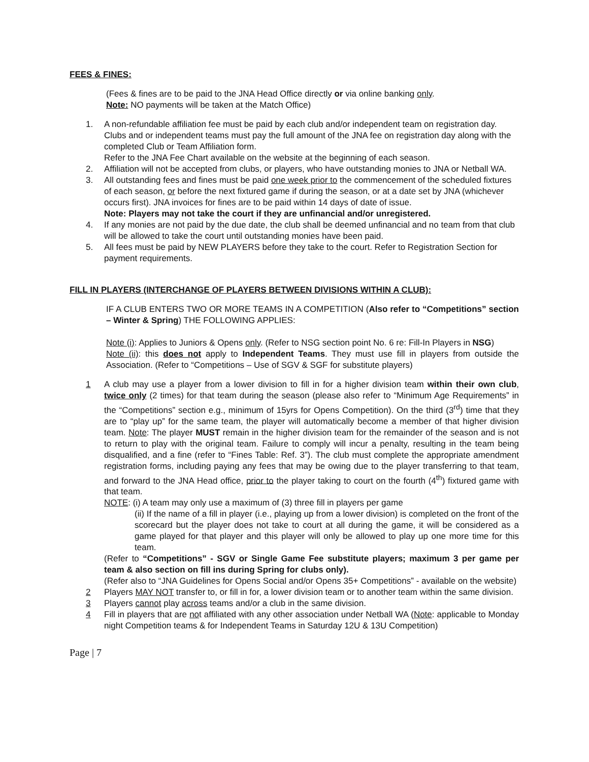FEES & FINES:
(Fees & fines are to be paid to the JNA Head Office directly or via online banking only.
Note: NO payments will be taken at the Match Office)
1. A non-refundable affiliation fee must be paid by each club and/or independent team on registration day. Clubs and or independent teams must pay the full amount of the JNA fee on registration day along with the completed Club or Team Affiliation form.
Refer to the JNA Fee Chart available on the website at the beginning of each season.
2. Affiliation will not be accepted from clubs, or players, who have outstanding monies to JNA or Netball WA.
3. All outstanding fees and fines must be paid one week prior to the commencement of the scheduled fixtures of each season, or before the next fixtured game if during the season, or at a date set by JNA (whichever occurs first). JNA invoices for fines are to be paid within 14 days of date of issue.
Note: Players may not take the court if they are unfinancial and/or unregistered.
4. If any monies are not paid by the due date, the club shall be deemed unfinancial and no team from that club will be allowed to take the court until outstanding monies have been paid.
5. All fees must be paid by NEW PLAYERS before they take to the court. Refer to Registration Section for payment requirements.
FILL IN PLAYERS (INTERCHANGE OF PLAYERS BETWEEN DIVISIONS WITHIN A CLUB):
IF A CLUB ENTERS TWO OR MORE TEAMS IN A COMPETITION (Also refer to “Competitions” section – Winter & Spring) THE FOLLOWING APPLIES:
Note (i): Applies to Juniors & Opens only. (Refer to NSG section point No. 6 re: Fill-In Players in NSG)
Note (ii): this does not apply to Independent Teams. They must use fill in players from outside the Association. (Refer to “Competitions – Use of SGV & SGF for substitute players)
1 A club may use a player from a lower division to fill in for a higher division team within their own club, twice only (2 times) for that team during the season (please also refer to “Minimum Age Requirements” in the “Competitions” section e.g., minimum of 15yrs for Opens Competition). On the third (3<sup>rd</sup>) time that they are to “play up” for the same team, the player will automatically become a member of that higher division team. Note: The player MUST remain in the higher division team for the remainder of the season and is not to return to play with the original team. Failure to comply will incur a penalty, resulting in the team being disqualified, and a fine (refer to “Fines Table: Ref. 3”). The club must complete the appropriate amendment registration forms, including paying any fees that may be owing due to the player transferring to that team, and forward to the JNA Head office, prior to the player taking to court on the fourth (4<sup>th</sup>) fixtured game with that team.
NOTE: (i) A team may only use a maximum of (3) three fill in players per game
(ii) If the name of a fill in player (i.e., playing up from a lower division) is completed on the front of the scorecard but the player does not take to court at all during the game, it will be considered as a game played for that player and this player will only be allowed to play up one more time for this team.
(Refer to “Competitions” - SGV or Single Game Fee substitute players; maximum 3 per game per team & also section on fill ins during Spring for clubs only).
(Refer also to “JNA Guidelines for Opens Social and/or Opens 35+ Competitions” - available on the website)
2 Players MAY NOT transfer to, or fill in for, a lower division team or to another team within the same division.
3 Players cannot play across teams and/or a club in the same division.
4 Fill in players that are not affiliated with any other association under Netball WA (Note: applicable to Monday night Competition teams & for Independent Teams in Saturday 12U & 13U Competition)
Page | 7